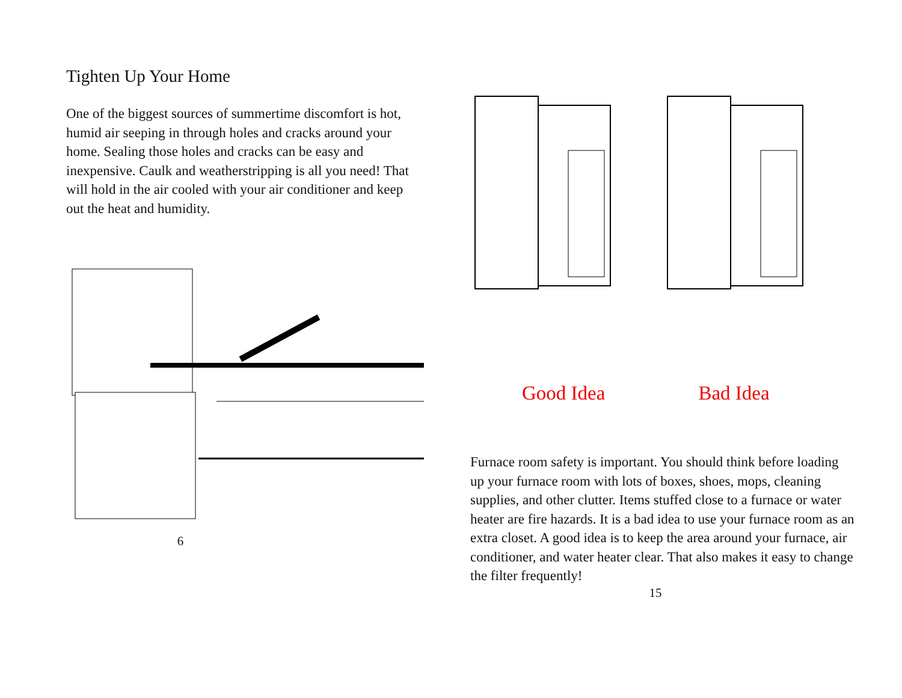Tighten Up Your Home
One of the biggest sources of summertime discomfort is hot, humid air seeping in through holes and cracks around your home. Sealing those holes and cracks can be easy and inexpensive. Caulk and weatherstripping is all you need! That will hold in the air cooled with your air conditioner and keep out the heat and humidity.
6
Good Idea Bad Idea
Furnace room safety is important. You should think before loading up your furnace room with lots of boxes, shoes, mops, cleaning supplies, and other clutter. Items stuffed close to a furnace or water heater are fire hazards. It is a bad idea to use your furnace room as an extra closet. A good idea is to keep the area around your furnace, air conditioner, and water heater clear. That also makes it easy to change the filter frequently!
15